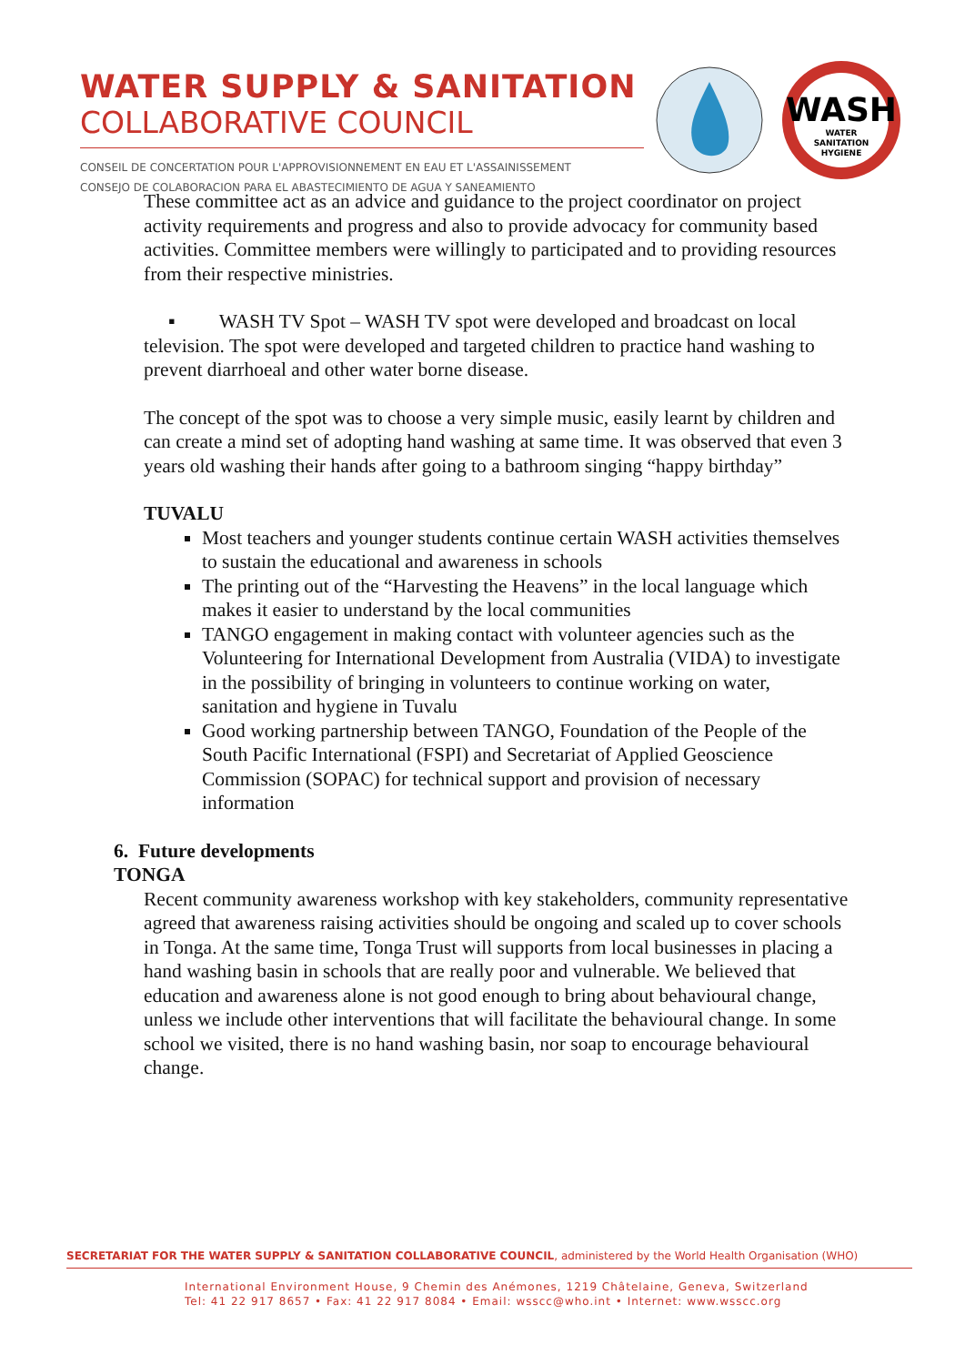WATER SUPPLY & SANITATION
COLLABORATIVE COUNCIL
CONSEIL DE CONCERTATION POUR L'APPROVISIONNEMENT EN EAU ET L'ASSAINISSEMENT
CONSEJO DE COLABORACION PARA EL ABASTECIMIENTO DE AGUA Y SANEAMIENTO
WASH
WATER
SANITATION
HYGIENE
These committee act as an advice and guidance to the project coordinator on project activity requirements and progress and also to provide advocacy for community based activities. Committee members were willingly to participated and to providing resources from their respective ministries.
▪ WASH TV Spot – WASH TV spot were developed and broadcast on local television. The spot were developed and targeted children to practice hand washing to prevent diarrhoeal and other water borne disease.
The concept of the spot was to choose a very simple music, easily learnt by children and can create a mind set of adopting hand washing at same time. It was observed that even 3 years old washing their hands after going to a bathroom singing “happy birthday”
TUVALU
Most teachers and younger students continue certain WASH activities themselves to sustain the educational and awareness in schools
The printing out of the “Harvesting the Heavens” in the local language which makes it easier to understand by the local communities
TANGO engagement in making contact with volunteer agencies such as the Volunteering for International Development from Australia (VIDA) to investigate in the possibility of bringing in volunteers to continue working on water, sanitation and hygiene in Tuvalu
Good working partnership between TANGO, Foundation of the People of the South Pacific International (FSPI) and Secretariat of Applied Geoscience Commission (SOPAC) for technical support and provision of necessary information
6. Future developments
TONGA
Recent community awareness workshop with key stakeholders, community representative agreed that awareness raising activities should be ongoing and scaled up to cover schools in Tonga. At the same time, Tonga Trust will supports from local businesses in placing a hand washing basin in schools that are really poor and vulnerable. We believed that education and awareness alone is not good enough to bring about behavioural change, unless we include other interventions that will facilitate the behavioural change. In some school we visited, there is no hand washing basin, nor soap to encourage behavioural change.
SECRETARIAT FOR THE WATER SUPPLY & SANITATION COLLABORATIVE COUNCIL, administered by the World Health Organisation (WHO)
International Environment House, 9 Chemin des Anémones, 1219 Châtelaine, Geneva, Switzerland
Tel: 41 22 917 8657 • Fax: 41 22 917 8084 • Email: wsscc@who.int • Internet: www.wsscc.org